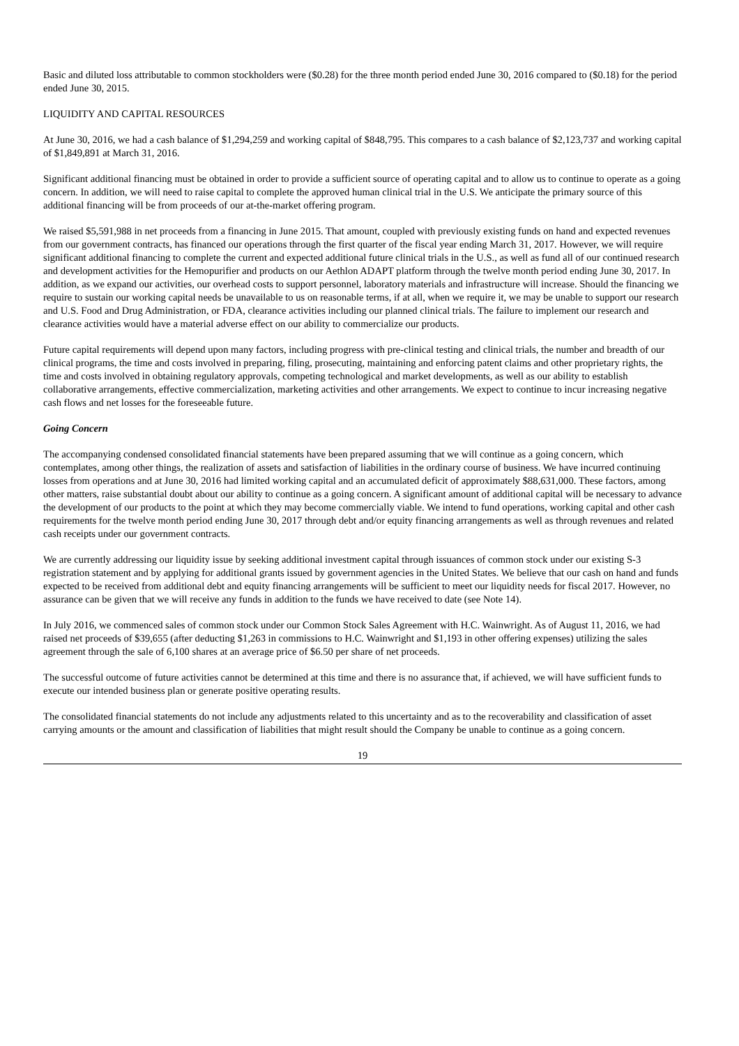Basic and diluted loss attributable to common stockholders were ($0.28) for the three month period ended June 30, 2016 compared to ($0.18) for the period ended June 30, 2015.
LIQUIDITY AND CAPITAL RESOURCES
At June 30, 2016, we had a cash balance of $1,294,259 and working capital of $848,795. This compares to a cash balance of $2,123,737 and working capital of $1,849,891 at March 31, 2016.
Significant additional financing must be obtained in order to provide a sufficient source of operating capital and to allow us to continue to operate as a going concern. In addition, we will need to raise capital to complete the approved human clinical trial in the U.S. We anticipate the primary source of this additional financing will be from proceeds of our at-the-market offering program.
We raised $5,591,988 in net proceeds from a financing in June 2015. That amount, coupled with previously existing funds on hand and expected revenues from our government contracts, has financed our operations through the first quarter of the fiscal year ending March 31, 2017. However, we will require significant additional financing to complete the current and expected additional future clinical trials in the U.S., as well as fund all of our continued research and development activities for the Hemopurifier and products on our Aethlon ADAPT platform through the twelve month period ending June 30, 2017. In addition, as we expand our activities, our overhead costs to support personnel, laboratory materials and infrastructure will increase. Should the financing we require to sustain our working capital needs be unavailable to us on reasonable terms, if at all, when we require it, we may be unable to support our research and U.S. Food and Drug Administration, or FDA, clearance activities including our planned clinical trials. The failure to implement our research and clearance activities would have a material adverse effect on our ability to commercialize our products.
Future capital requirements will depend upon many factors, including progress with pre-clinical testing and clinical trials, the number and breadth of our clinical programs, the time and costs involved in preparing, filing, prosecuting, maintaining and enforcing patent claims and other proprietary rights, the time and costs involved in obtaining regulatory approvals, competing technological and market developments, as well as our ability to establish collaborative arrangements, effective commercialization, marketing activities and other arrangements. We expect to continue to incur increasing negative cash flows and net losses for the foreseeable future.
Going Concern
The accompanying condensed consolidated financial statements have been prepared assuming that we will continue as a going concern, which contemplates, among other things, the realization of assets and satisfaction of liabilities in the ordinary course of business. We have incurred continuing losses from operations and at June 30, 2016 had limited working capital and an accumulated deficit of approximately $88,631,000. These factors, among other matters, raise substantial doubt about our ability to continue as a going concern. A significant amount of additional capital will be necessary to advance the development of our products to the point at which they may become commercially viable. We intend to fund operations, working capital and other cash requirements for the twelve month period ending June 30, 2017 through debt and/or equity financing arrangements as well as through revenues and related cash receipts under our government contracts.
We are currently addressing our liquidity issue by seeking additional investment capital through issuances of common stock under our existing S-3 registration statement and by applying for additional grants issued by government agencies in the United States. We believe that our cash on hand and funds expected to be received from additional debt and equity financing arrangements will be sufficient to meet our liquidity needs for fiscal 2017. However, no assurance can be given that we will receive any funds in addition to the funds we have received to date (see Note 14).
In July 2016, we commenced sales of common stock under our Common Stock Sales Agreement with H.C. Wainwright. As of August 11, 2016, we had raised net proceeds of $39,655 (after deducting $1,263 in commissions to H.C. Wainwright and $1,193 in other offering expenses) utilizing the sales agreement through the sale of 6,100 shares at an average price of $6.50 per share of net proceeds.
The successful outcome of future activities cannot be determined at this time and there is no assurance that, if achieved, we will have sufficient funds to execute our intended business plan or generate positive operating results.
The consolidated financial statements do not include any adjustments related to this uncertainty and as to the recoverability and classification of asset carrying amounts or the amount and classification of liabilities that might result should the Company be unable to continue as a going concern.
19